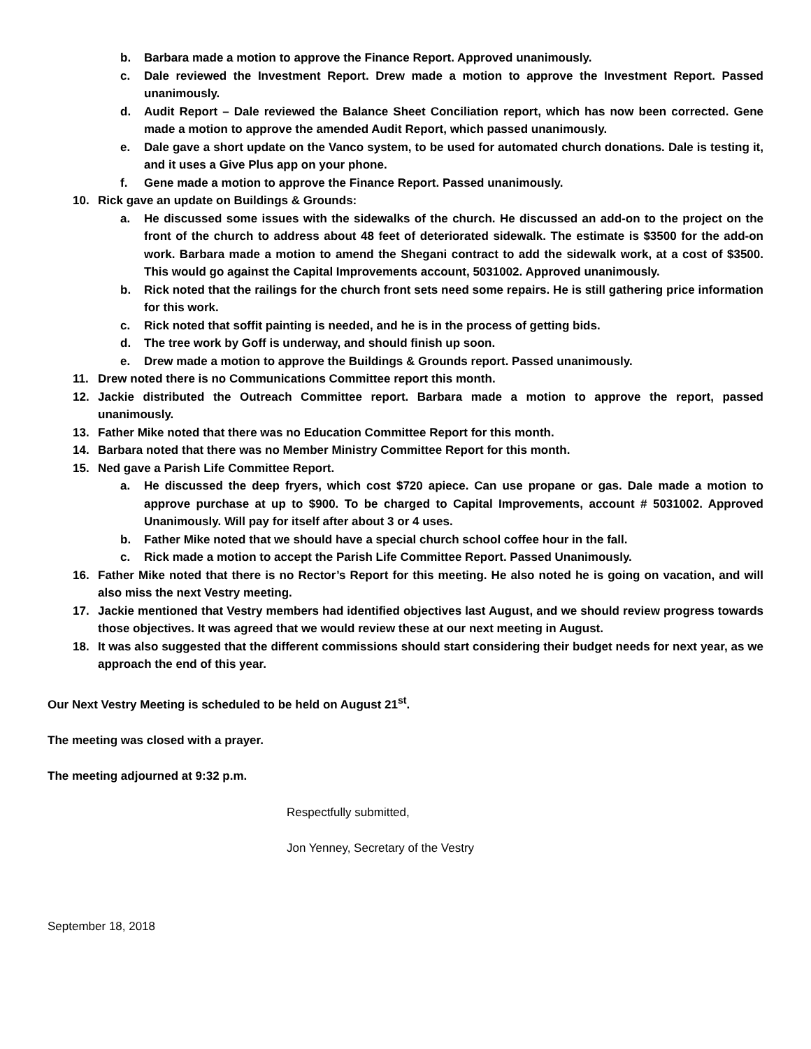b. Barbara made a motion to approve the Finance Report. Approved unanimously.
c. Dale reviewed the Investment Report. Drew made a motion to approve the Investment Report. Passed unanimously.
d. Audit Report – Dale reviewed the Balance Sheet Conciliation report, which has now been corrected. Gene made a motion to approve the amended Audit Report, which passed unanimously.
e. Dale gave a short update on the Vanco system, to be used for automated church donations. Dale is testing it, and it uses a Give Plus app on your phone.
f. Gene made a motion to approve the Finance Report. Passed unanimously.
10. Rick gave an update on Buildings & Grounds:
a. He discussed some issues with the sidewalks of the church. He discussed an add-on to the project on the front of the church to address about 48 feet of deteriorated sidewalk. The estimate is $3500 for the add-on work. Barbara made a motion to amend the Shegani contract to add the sidewalk work, at a cost of $3500. This would go against the Capital Improvements account, 5031002. Approved unanimously.
b. Rick noted that the railings for the church front sets need some repairs. He is still gathering price information for this work.
c. Rick noted that soffit painting is needed, and he is in the process of getting bids.
d. The tree work by Goff is underway, and should finish up soon.
e. Drew made a motion to approve the Buildings & Grounds report. Passed unanimously.
11. Drew noted there is no Communications Committee report this month.
12. Jackie distributed the Outreach Committee report. Barbara made a motion to approve the report, passed unanimously.
13. Father Mike noted that there was no Education Committee Report for this month.
14. Barbara noted that there was no Member Ministry Committee Report for this month.
15. Ned gave a Parish Life Committee Report.
a. He discussed the deep fryers, which cost $720 apiece. Can use propane or gas. Dale made a motion to approve purchase at up to $900. To be charged to Capital Improvements, account # 5031002. Approved Unanimously. Will pay for itself after about 3 or 4 uses.
b. Father Mike noted that we should have a special church school coffee hour in the fall.
c. Rick made a motion to accept the Parish Life Committee Report. Passed Unanimously.
16. Father Mike noted that there is no Rector’s Report for this meeting. He also noted he is going on vacation, and will also miss the next Vestry meeting.
17. Jackie mentioned that Vestry members had identified objectives last August, and we should review progress towards those objectives. It was agreed that we would review these at our next meeting in August.
18. It was also suggested that the different commissions should start considering their budget needs for next year, as we approach the end of this year.
Our Next Vestry Meeting is scheduled to be held on August 21<sup>st</sup>.
The meeting was closed with a prayer.
The meeting adjourned at 9:32 p.m.
Respectfully submitted,
Jon Yenney, Secretary of the Vestry
September 18, 2018